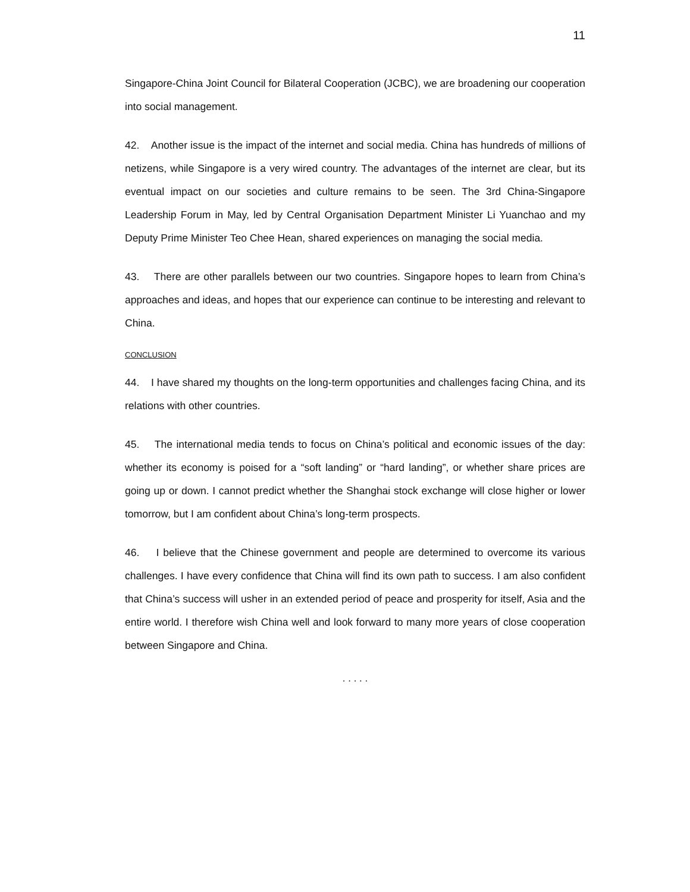11
Singapore-China Joint Council for Bilateral Cooperation (JCBC), we are broadening our cooperation into social management.
42. Another issue is the impact of the internet and social media. China has hundreds of millions of netizens, while Singapore is a very wired country. The advantages of the internet are clear, but its eventual impact on our societies and culture remains to be seen. The 3rd China-Singapore Leadership Forum in May, led by Central Organisation Department Minister Li Yuanchao and my Deputy Prime Minister Teo Chee Hean, shared experiences on managing the social media.
43. There are other parallels between our two countries. Singapore hopes to learn from China’s approaches and ideas, and hopes that our experience can continue to be interesting and relevant to China.
CONCLUSION
44. I have shared my thoughts on the long-term opportunities and challenges facing China, and its relations with other countries.
45. The international media tends to focus on China’s political and economic issues of the day: whether its economy is poised for a “soft landing” or “hard landing”, or whether share prices are going up or down. I cannot predict whether the Shanghai stock exchange will close higher or lower tomorrow, but I am confident about China’s long-term prospects.
46. I believe that the Chinese government and people are determined to overcome its various challenges. I have every confidence that China will find its own path to success. I am also confident that China’s success will usher in an extended period of peace and prosperity for itself, Asia and the entire world. I therefore wish China well and look forward to many more years of close cooperation between Singapore and China.
. . . . .